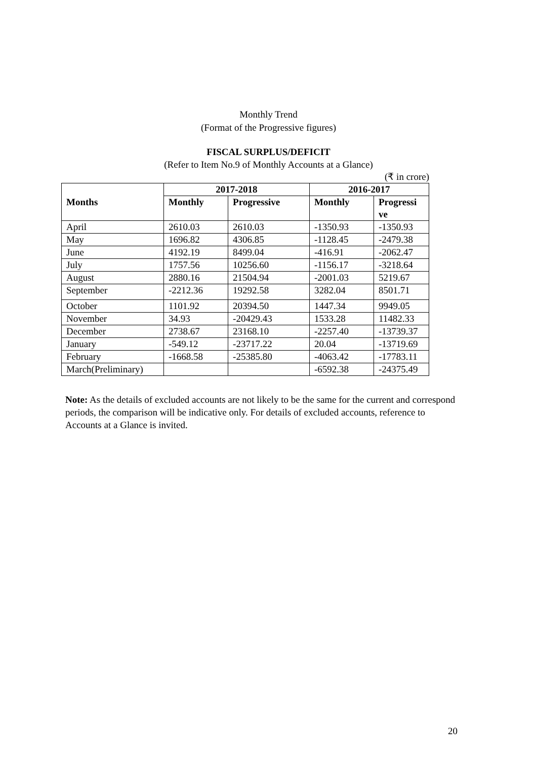Monthly Trend
(Format of the Progressive figures)
FISCAL SURPLUS/DEFICIT
(Refer to Item No.9 of Monthly Accounts at a Glance)
(₹ in crore)
| Months | 2017-2018 | | 2016-2017 | |
| --- | --- | --- | --- | --- |
| | Monthly | Progressive | Monthly | Progressi ve |
| April | 2610.03 | 2610.03 | -1350.93 | -1350.93 |
| May | 1696.82 | 4306.85 | -1128.45 | -2479.38 |
| June | 4192.19 | 8499.04 | -416.91 | -2062.47 |
| July | 1757.56 | 10256.60 | -1156.17 | -3218.64 |
| August | 2880.16 | 21504.94 | -2001.03 | 5219.67 |
| September | -2212.36 | 19292.58 | 3282.04 | 8501.71 |
| October | 1101.92 | 20394.50 | 1447.34 | 9949.05 |
| November | 34.93 | -20429.43 | 1533.28 | 11482.33 |
| December | 2738.67 | 23168.10 | -2257.40 | -13739.37 |
| January | -549.12 | -23717.22 | 20.04 | -13719.69 |
| February | -1668.58 | -25385.80 | -4063.42 | -17783.11 |
| March(Preliminary) | | | -6592.38 | -24375.49 |
Note: As the details of excluded accounts are not likely to be the same for the current and correspond periods, the comparison will be indicative only. For details of excluded accounts, reference to Accounts at a Glance is invited.
20